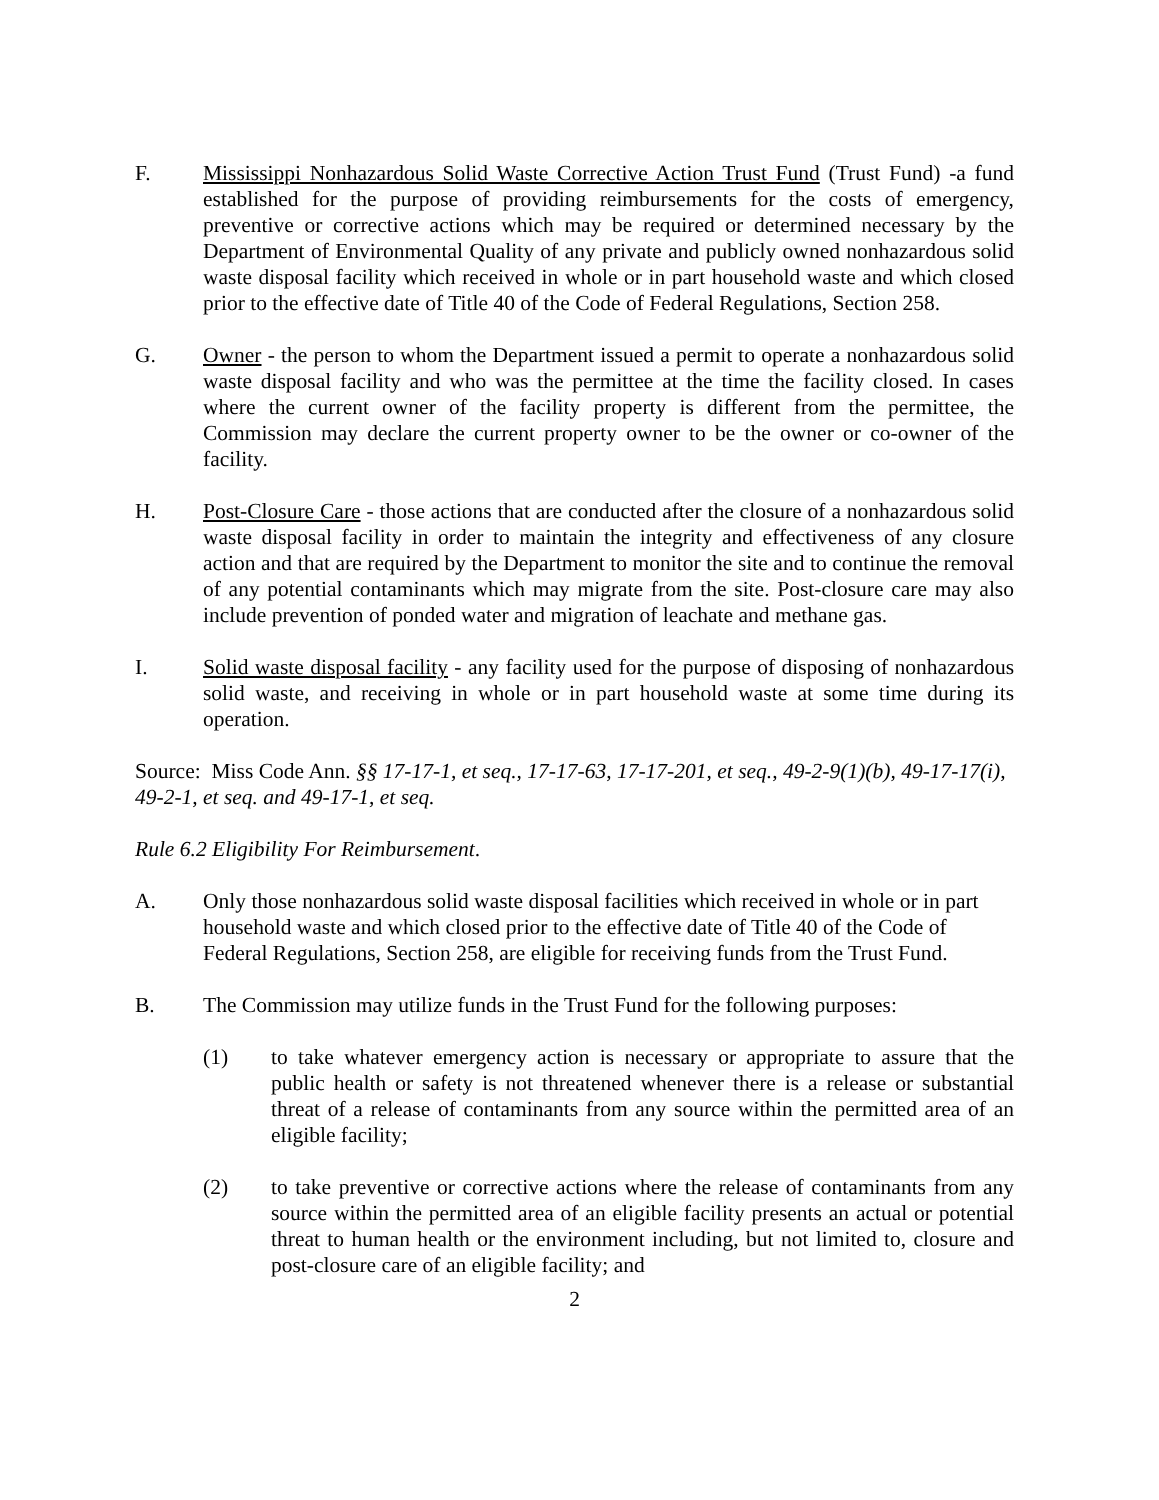F. Mississippi Nonhazardous Solid Waste Corrective Action Trust Fund (Trust Fund) -a fund established for the purpose of providing reimbursements for the costs of emergency, preventive or corrective actions which may be required or determined necessary by the Department of Environmental Quality of any private and publicly owned nonhazardous solid waste disposal facility which received in whole or in part household waste and which closed prior to the effective date of Title 40 of the Code of Federal Regulations, Section 258.
G. Owner - the person to whom the Department issued a permit to operate a nonhazardous solid waste disposal facility and who was the permittee at the time the facility closed. In cases where the current owner of the facility property is different from the permittee, the Commission may declare the current property owner to be the owner or co-owner of the facility.
H. Post-Closure Care - those actions that are conducted after the closure of a nonhazardous solid waste disposal facility in order to maintain the integrity and effectiveness of any closure action and that are required by the Department to monitor the site and to continue the removal of any potential contaminants which may migrate from the site. Post-closure care may also include prevention of ponded water and migration of leachate and methane gas.
I. Solid waste disposal facility - any facility used for the purpose of disposing of nonhazardous solid waste, and receiving in whole or in part household waste at some time during its operation.
Source: Miss Code Ann. §§ 17-17-1, et seq., 17-17-63, 17-17-201, et seq., 49-2-9(1)(b), 49-17-17(i), 49-2-1, et seq. and 49-17-1, et seq.
Rule 6.2 Eligibility For Reimbursement.
A. Only those nonhazardous solid waste disposal facilities which received in whole or in part household waste and which closed prior to the effective date of Title 40 of the Code of Federal Regulations, Section 258, are eligible for receiving funds from the Trust Fund.
B. The Commission may utilize funds in the Trust Fund for the following purposes:
(1) to take whatever emergency action is necessary or appropriate to assure that the public health or safety is not threatened whenever there is a release or substantial threat of a release of contaminants from any source within the permitted area of an eligible facility;
(2) to take preventive or corrective actions where the release of contaminants from any source within the permitted area of an eligible facility presents an actual or potential threat to human health or the environment including, but not limited to, closure and post-closure care of an eligible facility; and
2